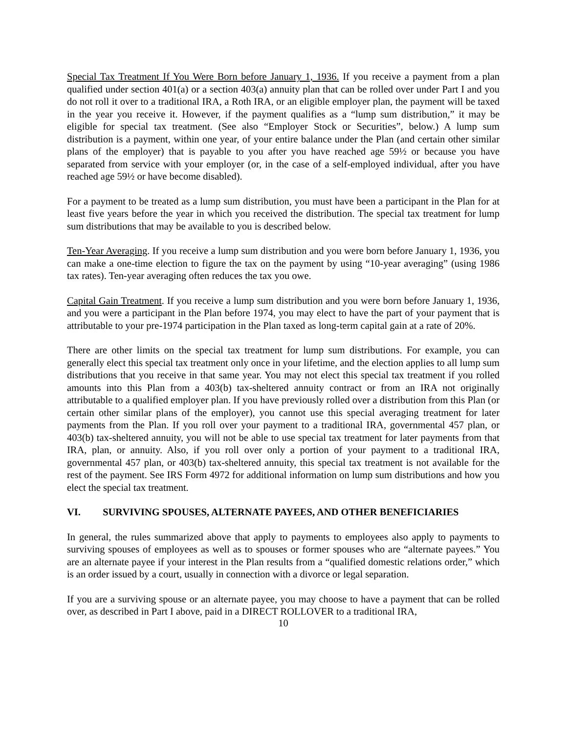Special Tax Treatment If You Were Born before January 1, 1936. If you receive a payment from a plan qualified under section 401(a) or a section 403(a) annuity plan that can be rolled over under Part I and you do not roll it over to a traditional IRA, a Roth IRA, or an eligible employer plan, the payment will be taxed in the year you receive it. However, if the payment qualifies as a “lump sum distribution,” it may be eligible for special tax treatment. (See also “Employer Stock or Securities”, below.) A lump sum distribution is a payment, within one year, of your entire balance under the Plan (and certain other similar plans of the employer) that is payable to you after you have reached age 59½ or because you have separated from service with your employer (or, in the case of a self-employed individual, after you have reached age 59½ or have become disabled).
For a payment to be treated as a lump sum distribution, you must have been a participant in the Plan for at least five years before the year in which you received the distribution. The special tax treatment for lump sum distributions that may be available to you is described below.
Ten-Year Averaging. If you receive a lump sum distribution and you were born before January 1, 1936, you can make a one-time election to figure the tax on the payment by using “10-year averaging” (using 1986 tax rates). Ten-year averaging often reduces the tax you owe.
Capital Gain Treatment. If you receive a lump sum distribution and you were born before January 1, 1936, and you were a participant in the Plan before 1974, you may elect to have the part of your payment that is attributable to your pre-1974 participation in the Plan taxed as long-term capital gain at a rate of 20%.
There are other limits on the special tax treatment for lump sum distributions. For example, you can generally elect this special tax treatment only once in your lifetime, and the election applies to all lump sum distributions that you receive in that same year. You may not elect this special tax treatment if you rolled amounts into this Plan from a 403(b) tax-sheltered annuity contract or from an IRA not originally attributable to a qualified employer plan. If you have previously rolled over a distribution from this Plan (or certain other similar plans of the employer), you cannot use this special averaging treatment for later payments from the Plan. If you roll over your payment to a traditional IRA, governmental 457 plan, or 403(b) tax-sheltered annuity, you will not be able to use special tax treatment for later payments from that IRA, plan, or annuity. Also, if you roll over only a portion of your payment to a traditional IRA, governmental 457 plan, or 403(b) tax-sheltered annuity, this special tax treatment is not available for the rest of the payment. See IRS Form 4972 for additional information on lump sum distributions and how you elect the special tax treatment.
VI. SURVIVING SPOUSES, ALTERNATE PAYEES, AND OTHER BENEFICIARIES
In general, the rules summarized above that apply to payments to employees also apply to payments to surviving spouses of employees as well as to spouses or former spouses who are “alternate payees.” You are an alternate payee if your interest in the Plan results from a “qualified domestic relations order,” which is an order issued by a court, usually in connection with a divorce or legal separation.
If you are a surviving spouse or an alternate payee, you may choose to have a payment that can be rolled over, as described in Part I above, paid in a DIRECT ROLLOVER to a traditional IRA,
10